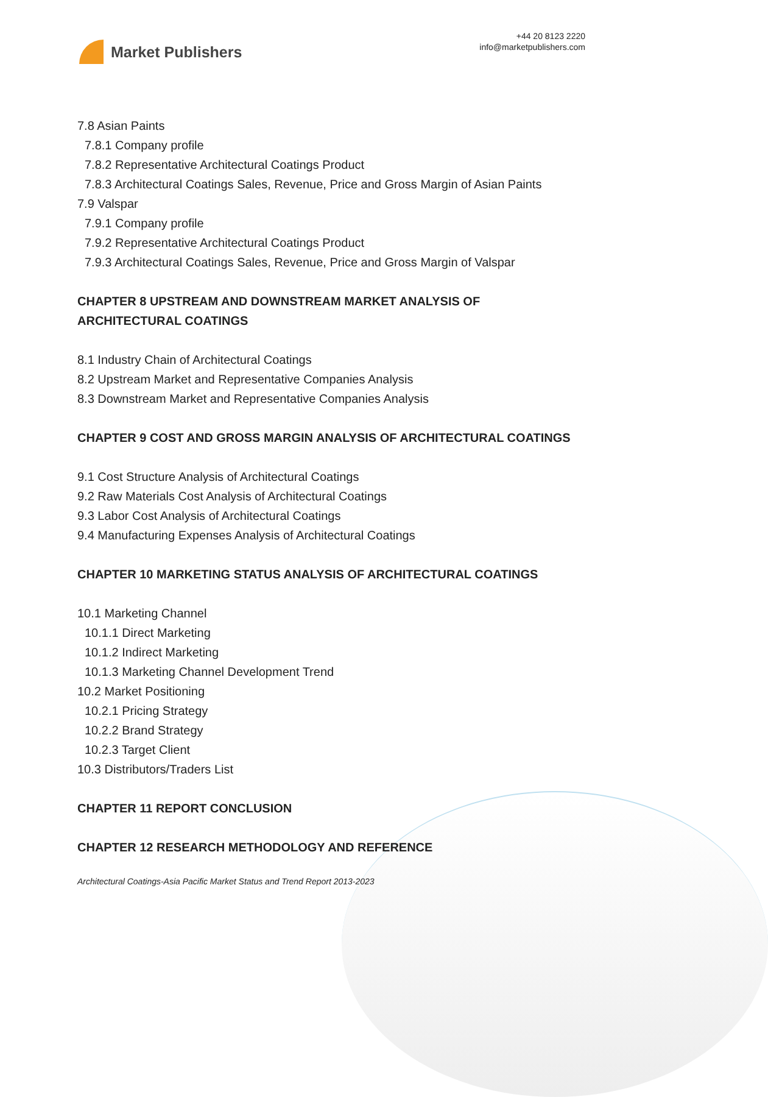Market Publishers
+44 20 8123 2220
info@marketpublishers.com
7.8 Asian Paints
7.8.1 Company profile
7.8.2 Representative Architectural Coatings Product
7.8.3 Architectural Coatings Sales, Revenue, Price and Gross Margin of Asian Paints
7.9 Valspar
7.9.1 Company profile
7.9.2 Representative Architectural Coatings Product
7.9.3 Architectural Coatings Sales, Revenue, Price and Gross Margin of Valspar
CHAPTER 8 UPSTREAM AND DOWNSTREAM MARKET ANALYSIS OF ARCHITECTURAL COATINGS
8.1 Industry Chain of Architectural Coatings
8.2 Upstream Market and Representative Companies Analysis
8.3 Downstream Market and Representative Companies Analysis
CHAPTER 9 COST AND GROSS MARGIN ANALYSIS OF ARCHITECTURAL COATINGS
9.1 Cost Structure Analysis of Architectural Coatings
9.2 Raw Materials Cost Analysis of Architectural Coatings
9.3 Labor Cost Analysis of Architectural Coatings
9.4 Manufacturing Expenses Analysis of Architectural Coatings
CHAPTER 10 MARKETING STATUS ANALYSIS OF ARCHITECTURAL COATINGS
10.1 Marketing Channel
10.1.1 Direct Marketing
10.1.2 Indirect Marketing
10.1.3 Marketing Channel Development Trend
10.2 Market Positioning
10.2.1 Pricing Strategy
10.2.2 Brand Strategy
10.2.3 Target Client
10.3 Distributors/Traders List
CHAPTER 11 REPORT CONCLUSION
CHAPTER 12 RESEARCH METHODOLOGY AND REFERENCE
Architectural Coatings-Asia Pacific Market Status and Trend Report 2013-2023